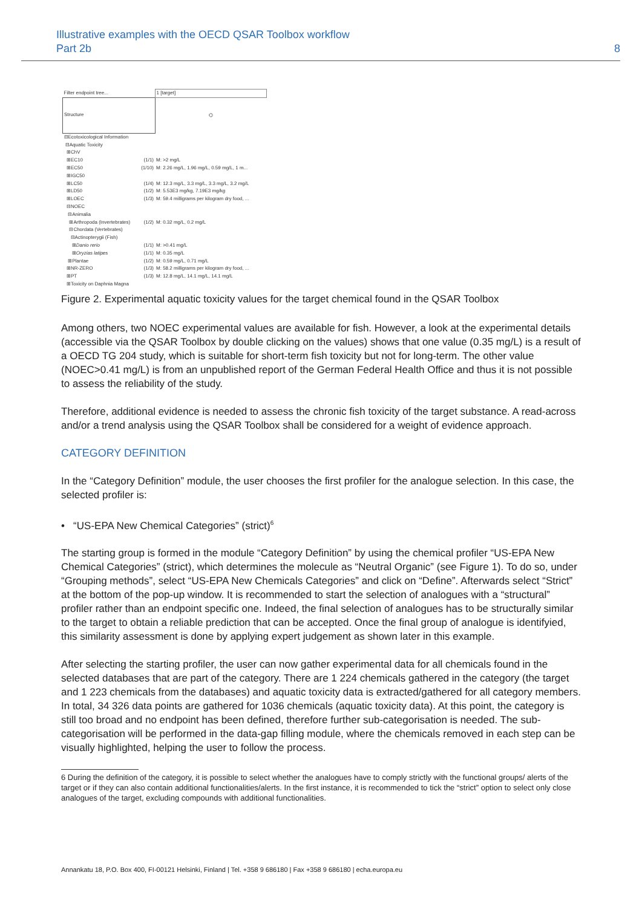Illustrative examples with the OECD QSAR Toolbox workflow
Part 2b
8
| Filter endpoint tree... | 1 [target] |
| Structure | ⌬ |
| ⊟Ecotoxicological Information | |
| ⊟Aquatic Toxicity | |
| ⊞ChV | |
| ⊞EC10 (1/1) | M: >2 mg/L |
| ⊞EC50 (1/10) | M: 2.26 mg/L, 1.96 mg/L, 0.59 mg/L, 1 m... |
| ⊞IGC50 | |
| ⊞LC50 (1/4) | M: 12.3 mg/L, 3.3 mg/L, 3.3 mg/L, 3.2 mg/L |
| ⊞LD50 (1/2) | M: 5.53E3 mg/kg, 7.19E3 mg/kg |
| ⊞LOEC (1/3) | M: 59.4 milligrams per kilogram dry food, ... |
| ⊟NOEC | |
| ⊟Animalia | |
| ⊞Arthropoda (Invertebrates) (1/2) | M: 0.32 mg/L, 0.2 mg/L |
| ⊟Chordata (Vertebrates) | |
| ⊟Actinopterygii (Fish) | |
| ⊞ Danio rerio (1/1) | M: >0.41 mg/L |
| ⊞ Oryzias latipes (1/1) | M: 0.35 mg/L |
| ⊞Plantae (1/2) | M: 0.59 mg/L, 0.71 mg/L |
| ⊞NR-ZERO (1/3) | M: 58.2 milligrams per kilogram dry food, ... |
| ⊞PT (1/3) | M: 12.8 mg/L, 14.1 mg/L, 14.1 mg/L |
| ⊞Toxicity on Daphnia Magna | |
Figure 2. Experimental aquatic toxicity values for the target chemical found in the QSAR Toolbox
Among others, two NOEC experimental values are available for fish. However, a look at the experimental details (accessible via the QSAR Toolbox by double clicking on the values) shows that one value (0.35 mg/L) is a result of a OECD TG 204 study, which is suitable for short-term fish toxicity but not for long-term. The other value (NOEC>0.41 mg/L) is from an unpublished report of the German Federal Health Office and thus it is not possible to assess the reliability of the study.
Therefore, additional evidence is needed to assess the chronic fish toxicity of the target substance. A read-across and/or a trend analysis using the QSAR Toolbox shall be considered for a weight of evidence approach.
CATEGORY DEFINITION
In the “Category Definition” module, the user chooses the first profiler for the analogue selection. In this case, the selected profiler is:
• “US-EPA New Chemical Categories” (strict)<sup>6</sup>
The starting group is formed in the module “Category Definition” by using the chemical profiler “US-EPA New Chemical Categories” (strict), which determines the molecule as “Neutral Organic” (see Figure 1). To do so, under “Grouping methods”, select “US-EPA New Chemicals Categories” and click on “Define”. Afterwards select “Strict” at the bottom of the pop-up window. It is recommended to start the selection of analogues with a “structural” profiler rather than an endpoint specific one. Indeed, the final selection of analogues has to be structurally similar to the target to obtain a reliable prediction that can be accepted. Once the final group of analogue is identifyied, this similarity assessment is done by applying expert judgement as shown later in this example.
After selecting the starting profiler, the user can now gather experimental data for all chemicals found in the selected databases that are part of the category. There are 1 224 chemicals gathered in the category (the target and 1 223 chemicals from the databases) and aquatic toxicity data is extracted/gathered for all category members. In total, 34 326 data points are gathered for 1036 chemicals (aquatic toxicity data). At this point, the category is still too broad and no endpoint has been defined, therefore further sub-categorisation is needed. The sub-categorisation will be performed in the data-gap filling module, where the chemicals removed in each step can be visually highlighted, helping the user to follow the process.
6 During the definition of the category, it is possible to select whether the analogues have to comply strictly with the functional groups/ alerts of the target or if they can also contain additional functionalities/alerts. In the first instance, it is recommended to tick the “strict” option to select only close analogues of the target, excluding compounds with additional functionalities.
Annankatu 18, P.O. Box 400, FI-00121 Helsinki, Finland | Tel. +358 9 686180 | Fax +358 9 686180 | echa.europa.eu